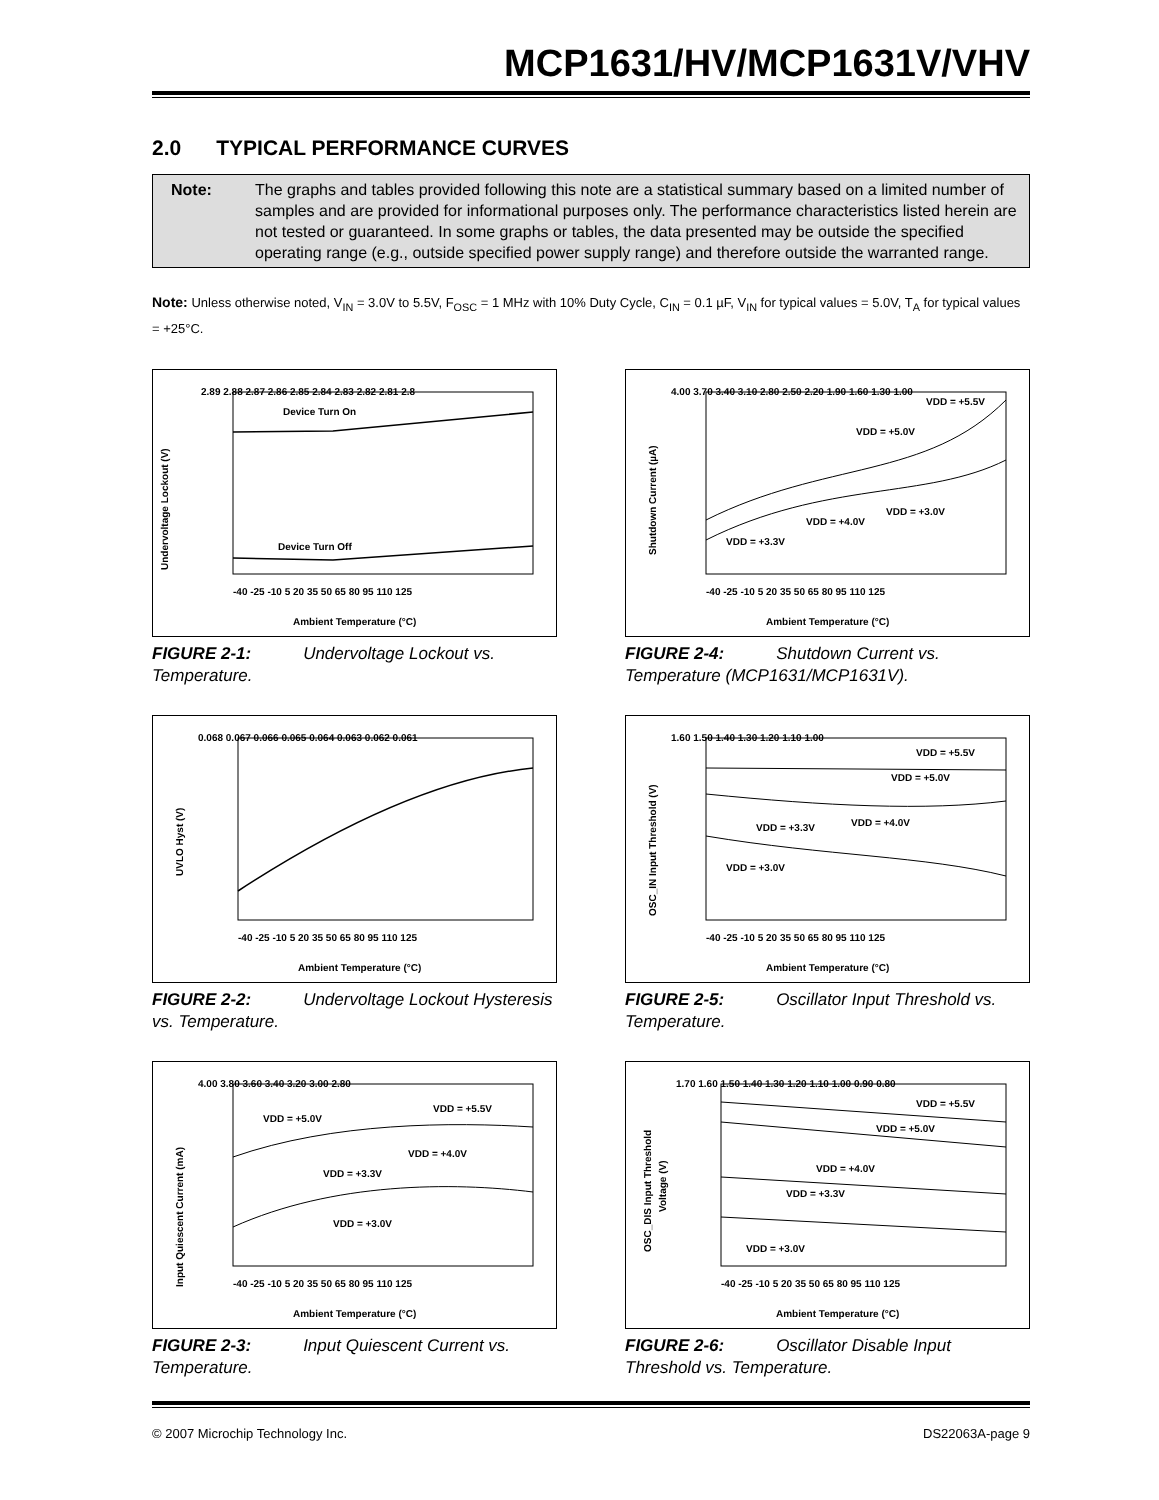MCP1631/HV/MCP1631V/VHV
2.0 TYPICAL PERFORMANCE CURVES
Note: The graphs and tables provided following this note are a statistical summary based on a limited number of samples and are provided for informational purposes only. The performance characteristics listed herein are not tested or guaranteed. In some graphs or tables, the data presented may be outside the specified operating range (e.g., outside specified power supply range) and therefore outside the warranted range.
Note: Unless otherwise noted, V<sub>IN</sub> = 3.0V to 5.5V, F<sub>OSC</sub> = 1 MHz with 10% Duty Cycle, C<sub>IN</sub> = 0.1 µF, V<sub>IN</sub> for typical values = 5.0V, T<sub>A</sub> for typical values = +25°C.
Undervoltage Lockout (V)
2.89 2.88 2.87 2.86 2.85 2.84 2.83 2.82 2.81 2.8
Device Turn On
Device Turn Off
-40 -25 -10 5 20 35 50 65 80 95 110 125
Ambient Temperature (°C)
FIGURE 2-1: Undervoltage Lockout vs. Temperature.
Shutdown Current (µA)
4.00 3.70 3.40 3.10 2.80 2.50 2.20 1.90 1.60 1.30 1.00
VDD = +5.5V
VDD = +5.0V
VDD = +3.0V
VDD = +4.0V
VDD = +3.3V
-40 -25 -10 5 20 35 50 65 80 95 110 125
Ambient Temperature (°C)
FIGURE 2-4: Shutdown Current vs. Temperature (MCP1631/MCP1631V).
UVLO Hyst (V)
0.068 0.067 0.066 0.065 0.064 0.063 0.062 0.061
-40 -25 -10 5 20 35 50 65 80 95 110 125
Ambient Temperature (°C)
FIGURE 2-2: Undervoltage Lockout Hysteresis vs. Temperature.
OSC_IN Input Threshold (V)
1.60 1.50 1.40 1.30 1.20 1.10 1.00
VDD = +5.5V
VDD = +5.0V
VDD = +4.0V
VDD = +3.3V
VDD = +3.0V
-40 -25 -10 5 20 35 50 65 80 95 110 125
Ambient Temperature (°C)
FIGURE 2-5: Oscillator Input Threshold vs. Temperature.
Input Quiescent Current (mA)
4.00 3.80 3.60 3.40 3.20 3.00 2.80
VDD = +5.0V
VDD = +5.5V
VDD = +4.0V
VDD = +3.3V
VDD = +3.0V
-40 -25 -10 5 20 35 50 65 80 95 110 125
Ambient Temperature (°C)
FIGURE 2-3: Input Quiescent Current vs. Temperature.
OSC_DIS Input Threshold
Voltage (V)
1.70 1.60 1.50 1.40 1.30 1.20 1.10 1.00 0.90 0.80
VDD = +5.5V
VDD = +5.0V
VDD = +4.0V
VDD = +3.3V
VDD = +3.0V
-40 -25 -10 5 20 35 50 65 80 95 110 125
Ambient Temperature (°C)
FIGURE 2-6: Oscillator Disable Input Threshold vs. Temperature.
© 2007 Microchip Technology Inc. DS22063A-page 9